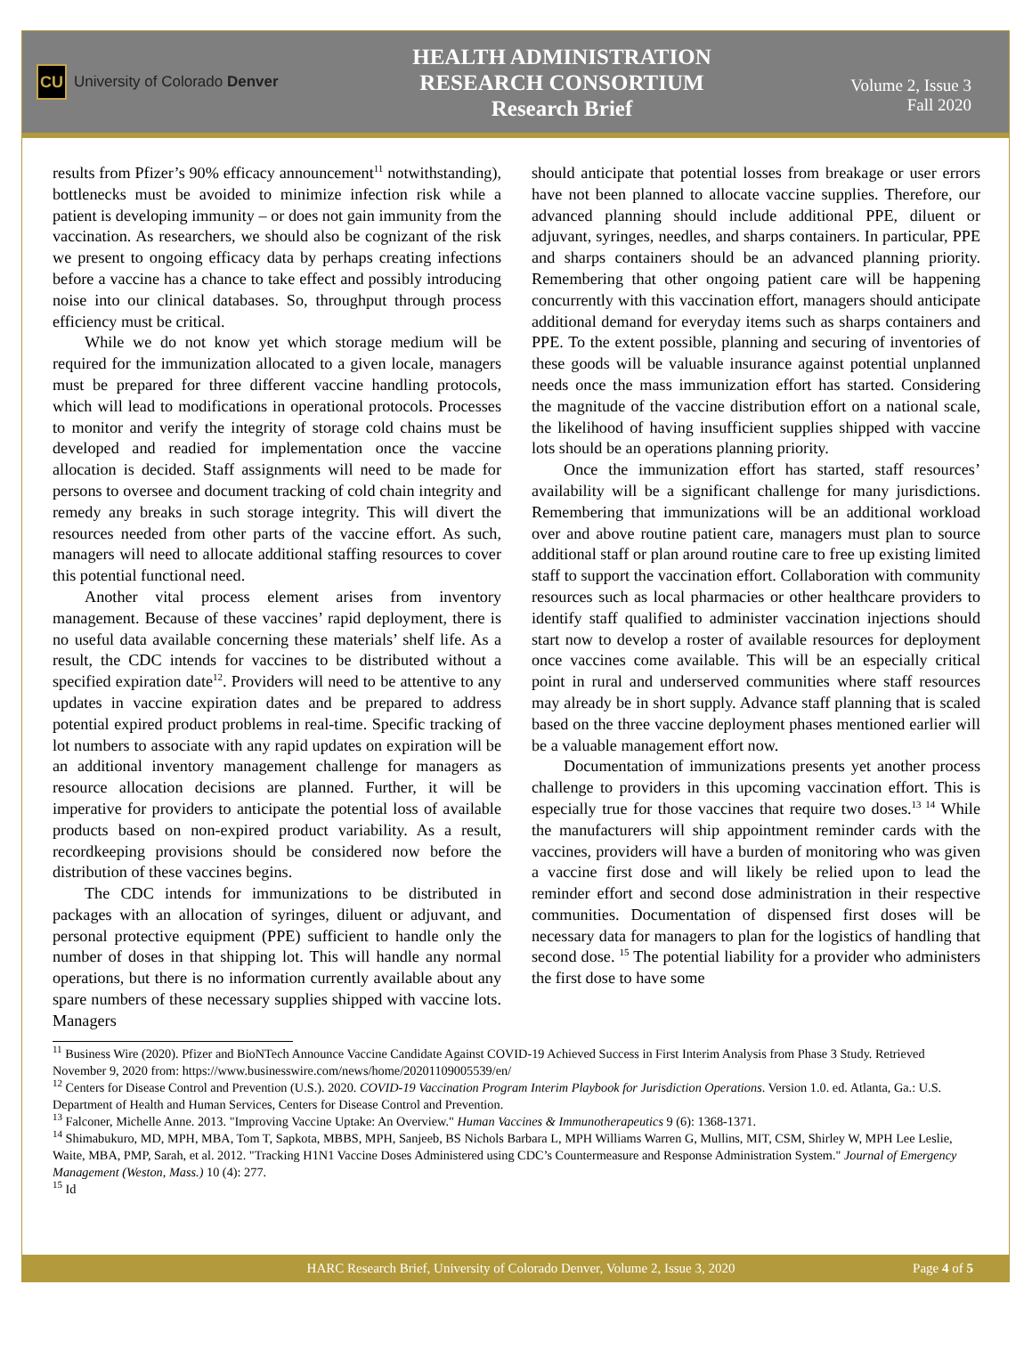CU University of Colorado Denver
HEALTH ADMINISTRATION
RESEARCH CONSORTIUM
Research Brief
Volume 2, Issue 3
Fall 2020
results from Pfizer’s 90% efficacy announcement<sup>11</sup> notwithstanding), bottlenecks must be avoided to minimize infection risk while a patient is developing immunity – or does not gain immunity from the vaccination. As researchers, we should also be cognizant of the risk we present to ongoing efficacy data by perhaps creating infections before a vaccine has a chance to take effect and possibly introducing noise into our clinical databases. So, throughput through process efficiency must be critical.
While we do not know yet which storage medium will be required for the immunization allocated to a given locale, managers must be prepared for three different vaccine handling protocols, which will lead to modifications in operational protocols. Processes to monitor and verify the integrity of storage cold chains must be developed and readied for implementation once the vaccine allocation is decided. Staff assignments will need to be made for persons to oversee and document tracking of cold chain integrity and remedy any breaks in such storage integrity. This will divert the resources needed from other parts of the vaccine effort. As such, managers will need to allocate additional staffing resources to cover this potential functional need.
Another vital process element arises from inventory management. Because of these vaccines’ rapid deployment, there is no useful data available concerning these materials’ shelf life. As a result, the CDC intends for vaccines to be distributed without a specified expiration date<sup>12</sup>. Providers will need to be attentive to any updates in vaccine expiration dates and be prepared to address potential expired product problems in real-time. Specific tracking of lot numbers to associate with any rapid updates on expiration will be an additional inventory management challenge for managers as resource allocation decisions are planned. Further, it will be imperative for providers to anticipate the potential loss of available products based on non-expired product variability. As a result, recordkeeping provisions should be considered now before the distribution of these vaccines begins.
The CDC intends for immunizations to be distributed in packages with an allocation of syringes, diluent or adjuvant, and personal protective equipment (PPE) sufficient to handle only the number of doses in that shipping lot. This will handle any normal operations, but there is no information currently available about any spare numbers of these necessary supplies shipped with vaccine lots. Managers
should anticipate that potential losses from breakage or user errors have not been planned to allocate vaccine supplies. Therefore, our advanced planning should include additional PPE, diluent or adjuvant, syringes, needles, and sharps containers. In particular, PPE and sharps containers should be an advanced planning priority. Remembering that other ongoing patient care will be happening concurrently with this vaccination effort, managers should anticipate additional demand for everyday items such as sharps containers and PPE. To the extent possible, planning and securing of inventories of these goods will be valuable insurance against potential unplanned needs once the mass immunization effort has started. Considering the magnitude of the vaccine distribution effort on a national scale, the likelihood of having insufficient supplies shipped with vaccine lots should be an operations planning priority.
Once the immunization effort has started, staff resources’ availability will be a significant challenge for many jurisdictions. Remembering that immunizations will be an additional workload over and above routine patient care, managers must plan to source additional staff or plan around routine care to free up existing limited staff to support the vaccination effort. Collaboration with community resources such as local pharmacies or other healthcare providers to identify staff qualified to administer vaccination injections should start now to develop a roster of available resources for deployment once vaccines come available. This will be an especially critical point in rural and underserved communities where staff resources may already be in short supply. Advance staff planning that is scaled based on the three vaccine deployment phases mentioned earlier will be a valuable management effort now.
Documentation of immunizations presents yet another process challenge to providers in this upcoming vaccination effort. This is especially true for those vaccines that require two doses.<sup>13 14</sup> While the manufacturers will ship appointment reminder cards with the vaccines, providers will have a burden of monitoring who was given a vaccine first dose and will likely be relied upon to lead the reminder effort and second dose administration in their respective communities. Documentation of dispensed first doses will be necessary data for managers to plan for the logistics of handling that second dose. <sup>15</sup> The potential liability for a provider who administers the first dose to have some
<sup>11</sup> Business Wire (2020). Pfizer and BioNTech Announce Vaccine Candidate Against COVID-19 Achieved Success in First Interim Analysis from Phase 3 Study. Retrieved November 9, 2020 from: https://www.businesswire.com/news/home/20201109005539/en/
<sup>12</sup> Centers for Disease Control and Prevention (U.S.). 2020. COVID-19 Vaccination Program Interim Playbook for Jurisdiction Operations. Version 1.0. ed. Atlanta, Ga.: U.S. Department of Health and Human Services, Centers for Disease Control and Prevention.
<sup>13</sup> Falconer, Michelle Anne. 2013. "Improving Vaccine Uptake: An Overview." Human Vaccines & Immunotherapeutics 9 (6): 1368-1371.
<sup>14</sup> Shimabukuro, MD, MPH, MBA, Tom T, Sapkota, MBBS, MPH, Sanjeeb, BS Nichols Barbara L, MPH Williams Warren G, Mullins, MIT, CSM, Shirley W, MPH Lee Leslie, Waite, MBA, PMP, Sarah, et al. 2012. "Tracking H1N1 Vaccine Doses Administered using CDC’s Countermeasure and Response Administration System." Journal of Emergency Management (Weston, Mass.) 10 (4): 277.
<sup>15</sup> Id
HARC Research Brief, University of Colorado Denver, Volume 2, Issue 3, 2020 Page 4 of 5